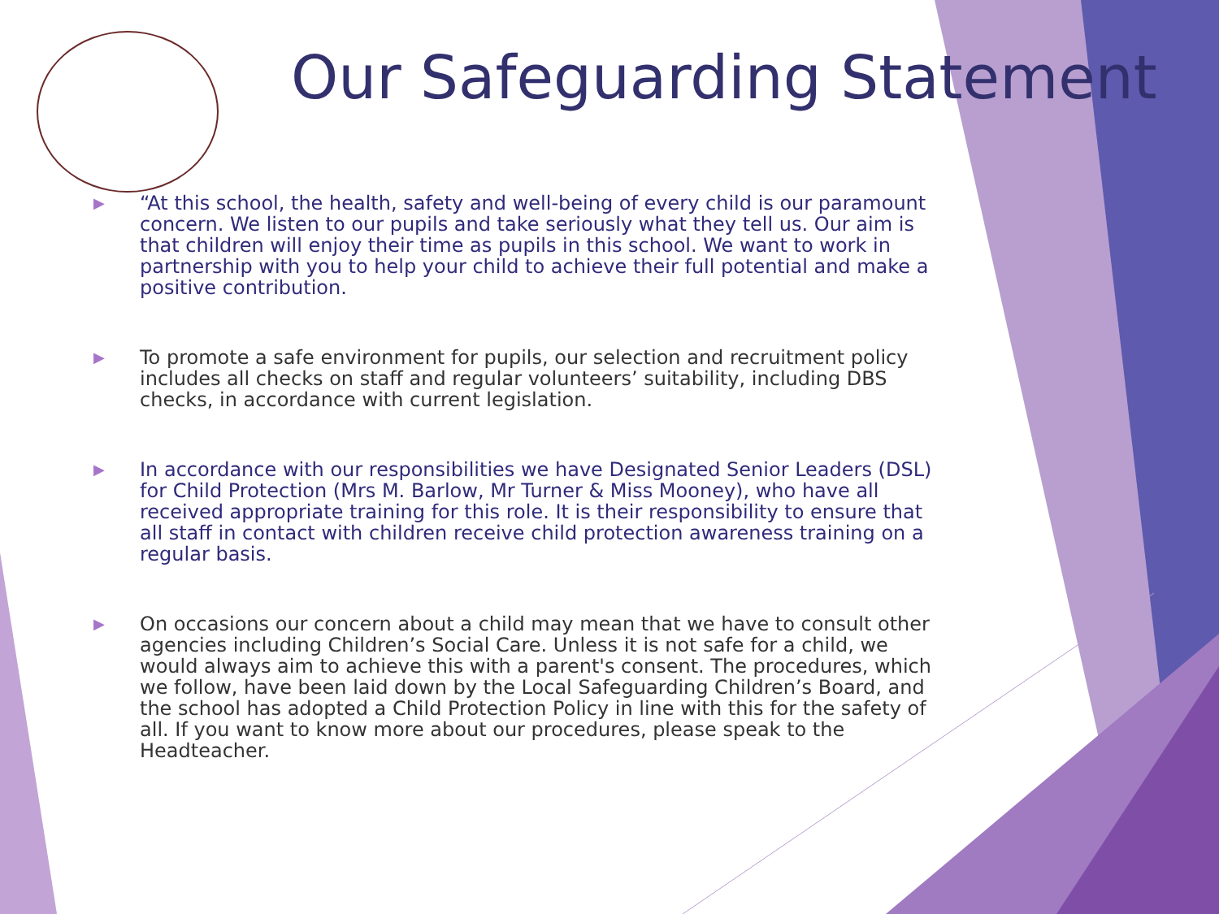Our Safeguarding Statement
▶ “At this school, the health, safety and well-being of every child is our paramount concern. We listen to our pupils and take seriously what they tell us. Our aim is that children will enjoy their time as pupils in this school. We want to work in partnership with you to help your child to achieve their full potential and make a positive contribution.
▶ To promote a safe environment for pupils, our selection and recruitment policy includes all checks on staff and regular volunteers’ suitability, including DBS checks, in accordance with current legislation.
▶ In accordance with our responsibilities we have Designated Senior Leaders (DSL) for Child Protection (Mrs M. Barlow, Mr Turner & Miss Mooney), who have all received appropriate training for this role. It is their responsibility to ensure that all staff in contact with children receive child protection awareness training on a regular basis.
▶ On occasions our concern about a child may mean that we have to consult other agencies including Children’s Social Care. Unless it is not safe for a child, we would always aim to achieve this with a parent's consent. The procedures, which we follow, have been laid down by the Local Safeguarding Children’s Board, and the school has adopted a Child Protection Policy in line with this for the safety of all. If you want to know more about our procedures, please speak to the Headteacher.